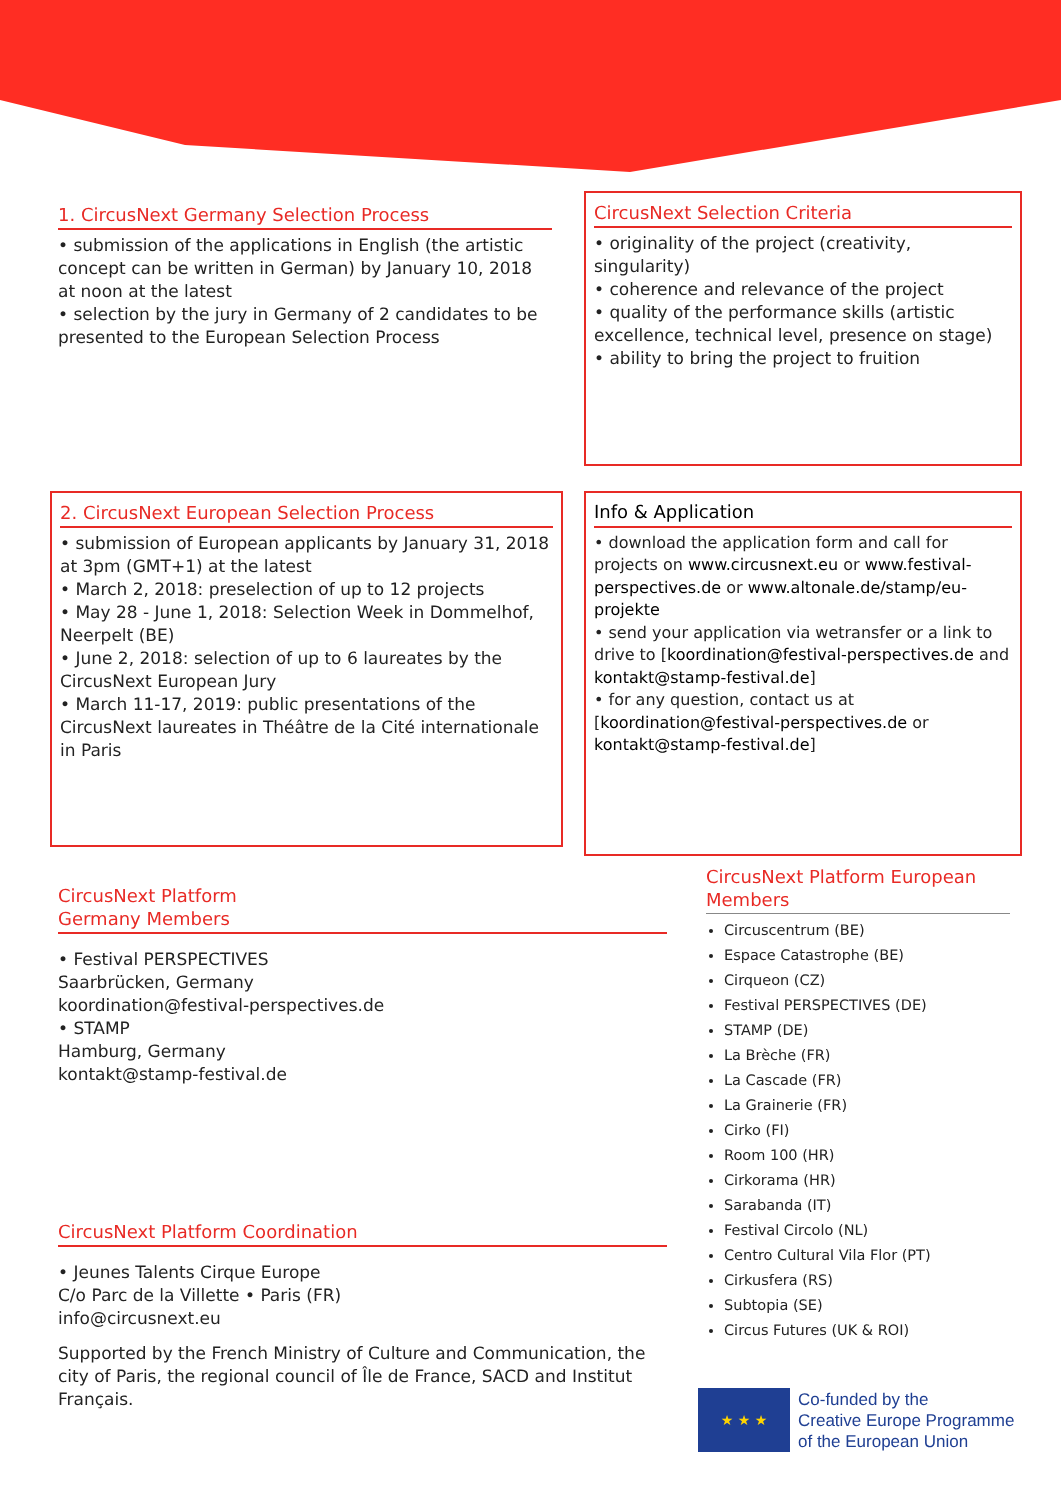1. CircusNext Germany Selection Process
• submission of the applications in English (the artistic concept can be written in German) by January 10, 2018 at noon at the latest
• selection by the jury in Germany of 2 candidates to be presented to the European Selection Process
CircusNext Selection Criteria
• originality of the project (creativity, singularity)
• coherence and relevance of the project
• quality of the performance skills (artistic excellence, technical level, presence on stage)
• ability to bring the project to fruition
2. CircusNext European Selection Process
• submission of European applicants by January 31, 2018 at 3pm (GMT+1) at the latest
• March 2, 2018: preselection of up to 12 projects
• May 28 - June 1, 2018: Selection Week in Dommelhof, Neerpelt (BE)
• June 2, 2018: selection of up to 6 laureates by the CircusNext European Jury
• March 11-17, 2019: public presentations of the CircusNext laureates in Théâtre de la Cité internationale in Paris
Info & Application
• download the application form and call for projects on www.circusnext.eu or www.festival-perspectives.de or www.altonale.de/stamp/eu-projekte
• send your application via wetransfer or a link to drive to [koordination@festival-perspectives.de and kontakt@stamp-festival.de]
• for any question, contact us at [koordination@festival-perspectives.de or kontakt@stamp-festival.de]
CircusNext Platform
Germany Members
• Festival PERSPECTIVES
Saarbrücken, Germany
koordination@festival-perspectives.de
• STAMP
Hamburg, Germany
kontakt@stamp-festival.de
CircusNext Platform Coordination
• Jeunes Talents Cirque Europe
C/o Parc de la Villette • Paris (FR)
info@circusnext.eu
Supported by the French Ministry of Culture and Communication, the city of Paris, the regional council of Île de France, SACD and Institut Français.
CircusNext Platform European Members
Circuscentrum (BE)
Espace Catastrophe (BE)
Cirqueon (CZ)
Festival PERSPECTIVES (DE)
STAMP (DE)
La Brèche (FR)
La Cascade (FR)
La Grainerie (FR)
Cirko (FI)
Room 100 (HR)
Cirkorama (HR)
Sarabanda (IT)
Festival Circolo (NL)
Centro Cultural Vila Flor (PT)
Cirkusfera (RS)
Subtopia (SE)
Circus Futures (UK & ROI)
★ ★ ★
Co-funded by the
Creative Europe Programme
of the European Union